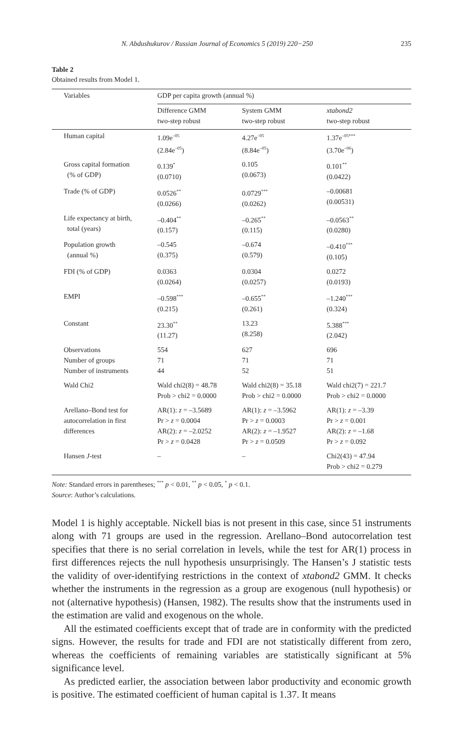N. Abdushukurov / Russian Journal of Economics 5 (2019) 220−250 235
Table 2
Obtained results from Model 1.
| Variables | GDP per capita growth (annual %) | | |
| --- | --- | --- | --- |
| | Difference GMM two-step robust | System GMM two-step robust | xtabond2 two-step robust |
| Human capital | 1.09e<sup>–05</sup> (2.84e<sup>–05</sup>) | 4.27e<sup>–05</sup> (8.84e<sup>–05</sup>) | 1.37e<sup>–05***</sup> (3.70e<sup>–06</sup>) |
| Gross capital formation (% of GDP) | 0.139<sup>*</sup> (0.0710) | 0.105 (0.0673) | 0.101<sup>**</sup> (0.0422) |
| Trade (% of GDP) | 0.0526<sup>**</sup> (0.0266) | 0.0729<sup>***</sup> (0.0262) | –0.00681 (0.00531) |
| Life expectancy at birth, total (years) | –0.404<sup>**</sup> (0.157) | –0.265<sup>**</sup> (0.115) | –0.0563<sup>**</sup> (0.0280) |
| Population growth (annual %) | –0.545 (0.375) | –0.674 (0.579) | –0.410<sup>***</sup> (0.105) |
| FDI (% of GDP) | 0.0363 (0.0264) | 0.0304 (0.0257) | 0.0272 (0.0193) |
| EMPI | –0.598<sup>***</sup> (0.215) | –0.655<sup>**</sup> (0.261) | –1.240<sup>***</sup> (0.324) |
| Constant | 23.30<sup>**</sup> (11.27) | 13.23 (8.258) | 5.388<sup>***</sup> (2.042) |
| Observations Number of groups Number of instruments | 554 71 44 | 627 71 52 | 696 71 51 |
| Wald Chi2 | Wald chi2(8) = 48.78 Prob > chi2 = 0.0000 | Wald chi2(8) = 35.18 Prob > chi2 = 0.0000 | Wald chi2(7) = 221.7 Prob > chi2 = 0.0000 |
| Arellano–Bond test for autocorrelation in first differences | AR(1): z = –3.5689 Pr > z = 0.0004 AR(2): z = –2.0252 Pr > z = 0.0428 | AR(1): z = –3.5962 Pr > z = 0.0003 AR(2): z = –1.9527 Pr > z = 0.0509 | AR(1): z = –3.39 Pr > z = 0.001 AR(2): z = –1.68 Pr > z = 0.092 |
| Hansen J -test | – | – | Chi2(43) = 47.94 Prob > chi2 = 0.279 |
Note: Standard errors in parentheses; <sup>***</sup> p < 0.01, <sup>**</sup> p < 0.05, <sup>*</sup> p < 0.1.
Source: Author’s calculations.
Model 1 is highly acceptable. Nickell bias is not present in this case, since 51 instruments along with 71 groups are used in the regression. Arellano–Bond autocorrelation test specifies that there is no serial correlation in levels, while the test for AR(1) process in first differences rejects the null hypothesis unsurprisingly. The Hansen’s J statistic tests the validity of over-identifying restrictions in the context of xtabond2 GMM. It checks whether the instruments in the regression as a group are exogenous (null hypothesis) or not (alternative hypothesis) (Hansen, 1982). The results show that the instruments used in the estimation are valid and exogenous on the whole.
All the estimated coefficients except that of trade are in conformity with the predicted signs. However, the results for trade and FDI are not statistically different from zero, whereas the coefficients of remaining variables are statistically significant at 5% significance level.
As predicted earlier, the association between labor productivity and economic growth is positive. The estimated coefficient of human capital is 1.37. It means